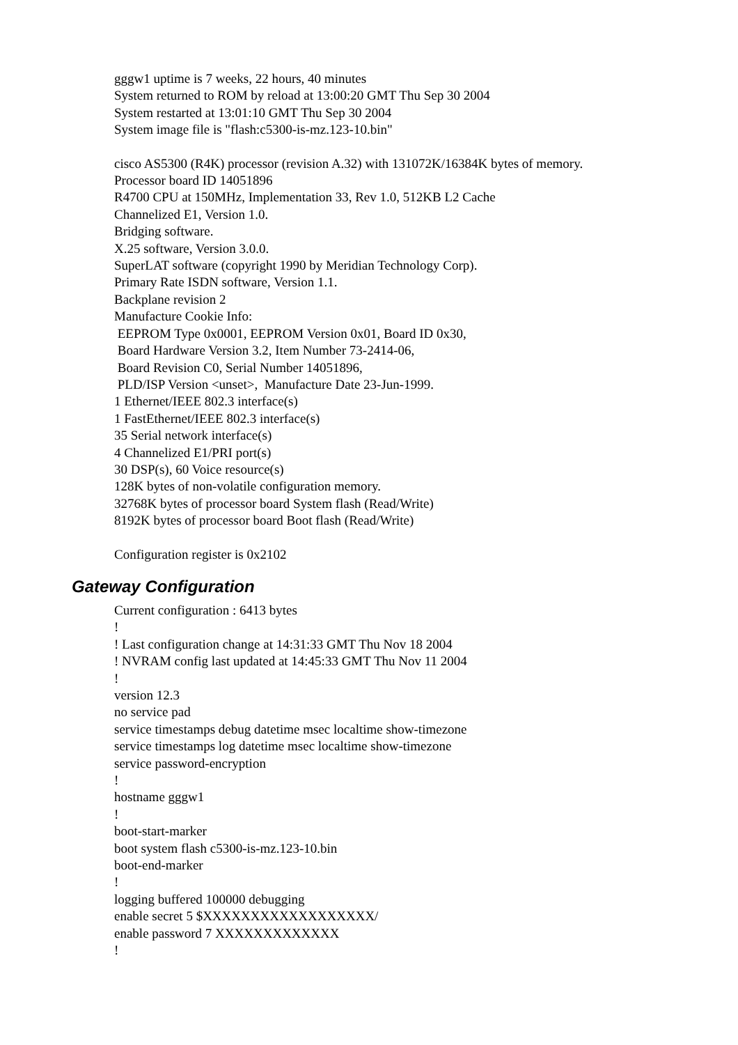gggw1 uptime is 7 weeks, 22 hours, 40 minutes System returned to ROM by reload at 13:00:20 GMT Thu Sep 30 2004 System restarted at 13:01:10 GMT Thu Sep 30 2004 System image file is "flash:c5300-is-mz.123-10.bin"
cisco AS5300 (R4K) processor (revision A.32) with 131072K/16384K bytes of memory. Processor board ID 14051896 R4700 CPU at 150MHz, Implementation 33, Rev 1.0, 512KB L2 Cache Channelized E1, Version 1.0. Bridging software. X.25 software, Version 3.0.0. SuperLAT software (copyright 1990 by Meridian Technology Corp). Primary Rate ISDN software, Version 1.1. Backplane revision 2 Manufacture Cookie Info: EEPROM Type 0x0001, EEPROM Version 0x01, Board ID 0x30, Board Hardware Version 3.2, Item Number 73-2414-06, Board Revision C0, Serial Number 14051896, PLD/ISP Version <unset>, Manufacture Date 23-Jun-1999. 1 Ethernet/IEEE 802.3 interface(s) 1 FastEthernet/IEEE 802.3 interface(s) 35 Serial network interface(s) 4 Channelized E1/PRI port(s) 30 DSP(s), 60 Voice resource(s) 128K bytes of non-volatile configuration memory. 32768K bytes of processor board System flash (Read/Write) 8192K bytes of processor board Boot flash (Read/Write)
Configuration register is 0x2102
Gateway Configuration
Current configuration : 6413 bytes ! ! Last configuration change at 14:31:33 GMT Thu Nov 18 2004 ! NVRAM config last updated at 14:45:33 GMT Thu Nov 11 2004 ! version 12.3 no service pad service timestamps debug datetime msec localtime show-timezone service timestamps log datetime msec localtime show-timezone service password-encryption ! hostname gggw1 ! boot-start-marker boot system flash c5300-is-mz.123-10.bin boot-end-marker ! logging buffered 100000 debugging enable secret 5 $XXXXXXXXXXXXXXXXXX/ enable password 7 XXXXXXXXXXXXX !